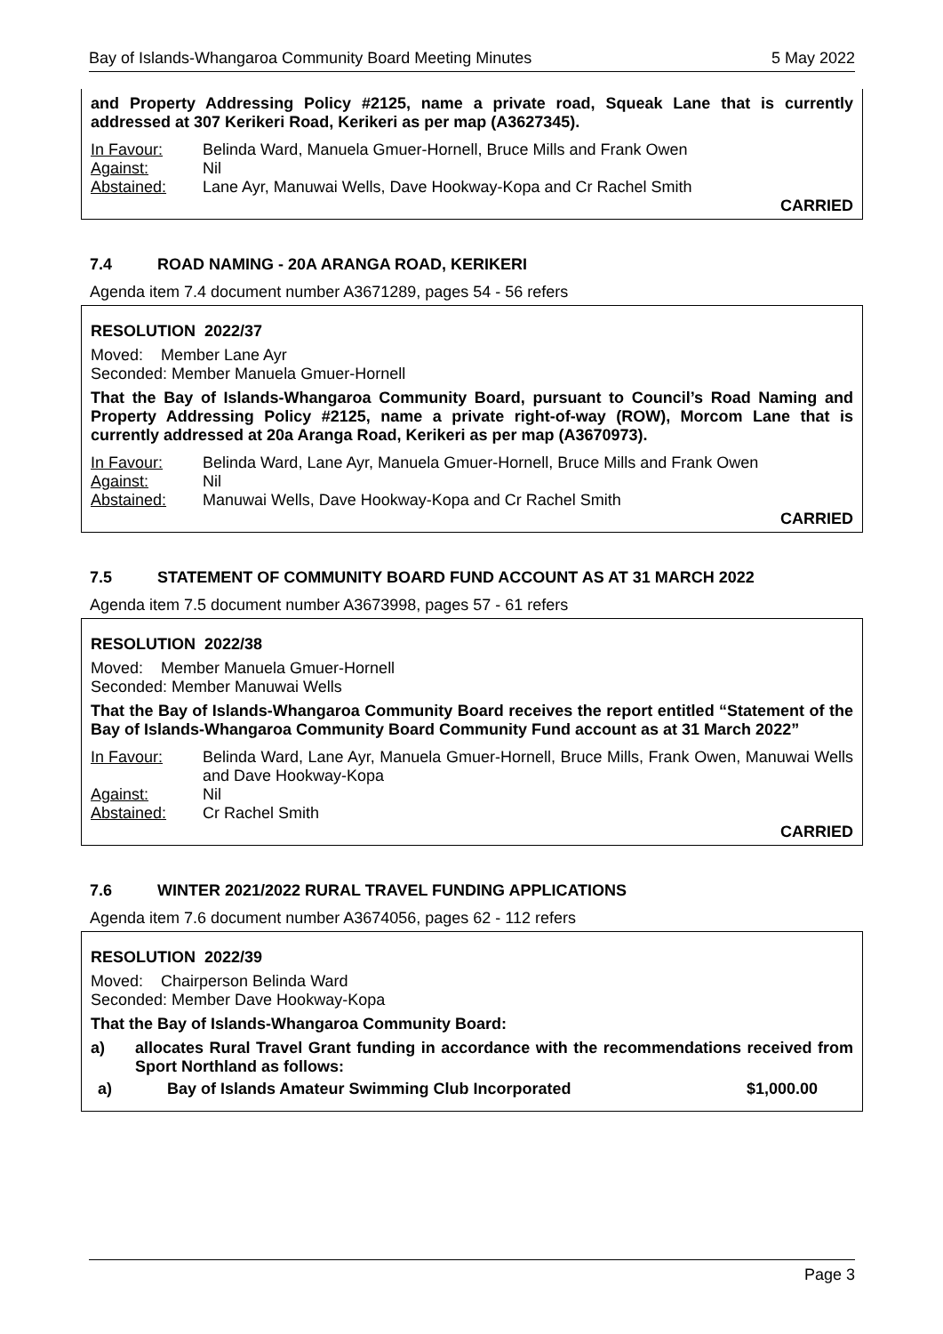Bay of Islands-Whangaroa Community Board Meeting Minutes 5 May 2022
and Property Addressing Policy #2125, name a private road, Squeak Lane that is currently addressed at 307 Kerikeri Road, Kerikeri as per map (A3627345).
In Favour: Belinda Ward, Manuela Gmuer-Hornell, Bruce Mills and Frank Owen Against: Nil Abstained: Lane Ayr, Manuwai Wells, Dave Hookway-Kopa and Cr Rachel Smith
CARRIED
7.4 ROAD NAMING - 20A ARANGA ROAD, KERIKERI
Agenda item 7.4 document number A3671289, pages 54 - 56 refers
RESOLUTION 2022/37
Moved: Member Lane Ayr
Seconded: Member Manuela Gmuer-Hornell
That the Bay of Islands-Whangaroa Community Board, pursuant to Council’s Road Naming and Property Addressing Policy #2125, name a private right-of-way (ROW), Morcom Lane that is currently addressed at 20a Aranga Road, Kerikeri as per map (A3670973).
In Favour: Belinda Ward, Lane Ayr, Manuela Gmuer-Hornell, Bruce Mills and Frank Owen Against: Nil Abstained: Manuwai Wells, Dave Hookway-Kopa and Cr Rachel Smith
CARRIED
7.5 STATEMENT OF COMMUNITY BOARD FUND ACCOUNT AS AT 31 MARCH 2022
Agenda item 7.5 document number A3673998, pages 57 - 61 refers
RESOLUTION 2022/38
Moved: Member Manuela Gmuer-Hornell
Seconded: Member Manuwai Wells
That the Bay of Islands-Whangaroa Community Board receives the report entitled “Statement of the Bay of Islands-Whangaroa Community Board Community Fund account as at 31 March 2022”
In Favour: Belinda Ward, Lane Ayr, Manuela Gmuer-Hornell, Bruce Mills, Frank Owen, Manuwai Wells and Dave Hookway-Kopa Against: Nil Abstained: Cr Rachel Smith
CARRIED
7.6 WINTER 2021/2022 RURAL TRAVEL FUNDING APPLICATIONS
Agenda item 7.6 document number A3674056, pages 62 - 112 refers
RESOLUTION 2022/39
Moved: Chairperson Belinda Ward
Seconded: Member Dave Hookway-Kopa
That the Bay of Islands-Whangaroa Community Board:
a) allocates Rural Travel Grant funding in accordance with the recommendations received from Sport Northland as follows:
a) Bay of Islands Amateur Swimming Club Incorporated $1,000.00
Page 3